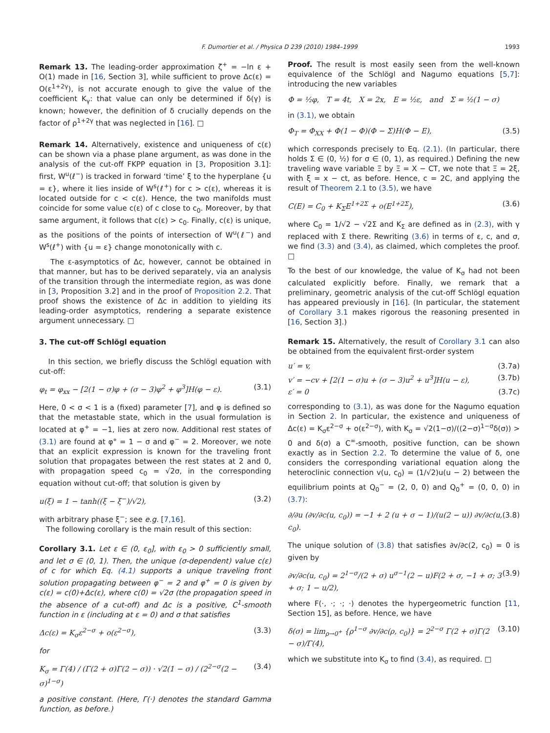F. Dumortier et al. / Physica D 239 (2010) 1984–1999 1993
Remark 13. The leading-order approximation ζ<sup>+</sup> = −ln ε + O(1) made in [16, Section 3], while sufficient to prove Δc(ε) = O(ε<sup>1+2γ</sup>), is not accurate enough to give the value of the coefficient K<sub>γ</sub>: that value can only be determined if δ(γ) is known; however, the definition of δ crucially depends on the factor of ρ<sup>1+2γ</sup> that was neglected in [16]. □
Remark 14. Alternatively, existence and uniqueness of c(ε) can be shown via a phase plane argument, as was done in the analysis of the cut-off FKPP equation in [3, Proposition 3.1]: first, W<sup>u</sup>(ℓ<sup>−</sup>) is tracked in forward ‘time’ ξ to the hyperplane {u = ε}, where it lies inside of W<sup>s</sup>(ℓ<sup>+</sup>) for c > c(ε), whereas it is located outside for c < c(ε). Hence, the two manifolds must coincide for some value c(ε) of c close to c<sub>0</sub>. Moreover, by that same argument, it follows that c(ε) > c<sub>0</sub>. Finally, c(ε) is unique, as the positions of the points of intersection of W<sup>u</sup>(ℓ<sup>−</sup>) and W<sup>s</sup>(ℓ<sup>+</sup>) with {u = ε} change monotonically with c.
The ε-asymptotics of Δc, however, cannot be obtained in that manner, but has to be derived separately, via an analysis of the transition through the intermediate region, as was done in [3, Proposition 3.2] and in the proof of Proposition 2.2. That proof shows the existence of Δc in addition to yielding its leading-order asymptotics, rendering a separate existence argument unnecessary. □
3. The cut-off Schlögl equation
In this section, we briefly discuss the Schlögl equation with cut-off:
φ<sub>t</sub> = φ<sub>xx</sub> − [2(1 − σ)φ + (σ − 3)φ<sup>2</sup> + φ<sup>3</sup>]H(φ − ε). (3.1)
Here, 0 < σ < 1 is a (fixed) parameter [7], and φ is defined so that the metastable state, which in the usual formulation is located at φ<sup>+</sup> = −1, lies at zero now. Additional rest states of (3.1) are found at φ° = 1 − σ and φ<sup>−</sup> = 2. Moreover, we note that an explicit expression is known for the traveling front solution that propagates between the rest states at 2 and 0, with propagation speed c<sub>0</sub> = √2σ, in the corresponding equation without cut-off; that solution is given by
u(ξ) = 1 − tanh((ξ − ξ<sup>−</sup>)/√2), (3.2)
with arbitrary phase ξ<sup>−</sup>; see e.g. [7,16].
The following corollary is the main result of this section:
Corollary 3.1. Let ε ∈ (0, ε<sub>0</sub>], with ε<sub>0</sub> > 0 sufficiently small, and let σ ∈ (0, 1). Then, the unique (σ-dependent) value c(ε) of c for which Eq. (4.1) supports a unique traveling front solution propagating between φ<sup>−</sup> = 2 and φ<sup>+</sup> = 0 is given by c(ε) = c(0)+Δc(ε), where c(0) = √2σ (the propagation speed in the absence of a cut-off) and Δc is a positive, C<sup>1</sup>-smooth function in ε (including at ε = 0) and σ that satisfies
Δc(ε) = K<sub>σ</sub>ε<sup>2−σ</sup> + o(ε<sup>2−σ</sup>), (3.3)
for
K<sub>σ</sub> = Γ(4) / (Γ(2 + σ)Γ(2 − σ)) · √2(1 − σ) / (2<sup>2−σ</sup>(2 − σ)<sup>1−σ</sup>) (3.4)
a positive constant. (Here, Γ(·) denotes the standard Gamma function, as before.)
Proof. The result is most easily seen from the well-known equivalence of the Schlögl and Nagumo equations [5,7]: introducing the new variables
Φ = ½φ, T = 4t, X = 2x, E = ½ε, and Σ = ½(1 − σ)
in (3.1), we obtain
Φ<sub>T</sub> = Φ<sub>XX</sub> + Φ(1 − Φ)(Φ − Σ)H(Φ − E), (3.5)
which corresponds precisely to Eq. (2.1). (In particular, there holds Σ ∈ (0, ½) for σ ∈ (0, 1), as required.) Defining the new traveling wave variable Ξ by Ξ = X − CT, we note that Ξ = 2ξ, with ξ = x − ct, as before. Hence, c = 2C, and applying the result of Theorem 2.1 to (3.5), we have
C(E) = C<sub>0</sub> + K<sub>Σ</sub>E<sup>1+2Σ</sup> + o(E<sup>1+2Σ</sup>), (3.6)
where C<sub>0</sub> = 1/√2 − √2Σ and K<sub>Σ</sub> are defined as in (2.3), with γ replaced with Σ there. Rewriting (3.6) in terms of ε, c, and σ, we find (3.3) and (3.4), as claimed, which completes the proof. □
To the best of our knowledge, the value of K<sub>σ</sub> had not been calculated explicitly before. Finally, we remark that a preliminary, geometric analysis of the cut-off Schlögl equation has appeared previously in [16]. (In particular, the statement of Corollary 3.1 makes rigorous the reasoning presented in [16, Section 3].)
Remark 15. Alternatively, the result of Corollary 3.1 can also be obtained from the equivalent first-order system
u′ = v, (3.7a)
v′ = −cv + [2(1 − σ)u + (σ − 3)u<sup>2</sup> + u<sup>3</sup>]H(u − ε), (3.7b)
ε′ = 0 (3.7c)
corresponding to (3.1), as was done for the Nagumo equation in Section 2. In particular, the existence and uniqueness of Δc(ε) = K<sub>σ</sub>ε<sup>2−σ</sup> + o(ε<sup>2−σ</sup>), with K<sub>σ</sub> = √2(1−σ)/((2−σ)<sup>1−σ</sup>δ(σ)) > 0 and δ(σ) a C<sup>∞</sup>-smooth, positive function, can be shown exactly as in Section 2.2. To determine the value of δ, one considers the corresponding variational equation along the heteroclinic connection v(u, c<sub>0</sub>) = (1/√2)u(u − 2) between the equilibrium points at Q<sub>0</sub><sup>−</sup> = (2, 0, 0) and Q<sub>0</sub><sup>+</sup> = (0, 0, 0) in (3.7):
∂/∂u (∂v/∂c(u, c<sub>0</sub>)) = −1 + 2 (u + σ − 1)/(u(2 − u)) ∂v/∂c(u, c<sub>0</sub>). (3.8)
The unique solution of (3.8) that satisfies ∂v/∂c(2, c<sub>0</sub>) = 0 is given by
∂v/∂c(u, c<sub>0</sub>) = 2<sup>1−σ</sup>/(2 + σ) u<sup>σ−1</sup>(2 − u)F(2 + σ, −1 + σ; 3 + σ; 1 − u/2), (3.9)
where F(·, ·; ·; ·) denotes the hypergeometric function [11, Section 15], as before. Hence, we have
δ(σ) = lim<sub>ρ→0<sup>+</sup></sub> {ρ<sup>1−σ</sup> ∂v/∂c(ρ, c<sub>0</sub>)} = 2<sup>2−σ</sup> Γ(2 + σ)Γ(2 − σ)/Γ(4), (3.10)
which we substitute into K<sub>σ</sub> to find (3.4), as required. □